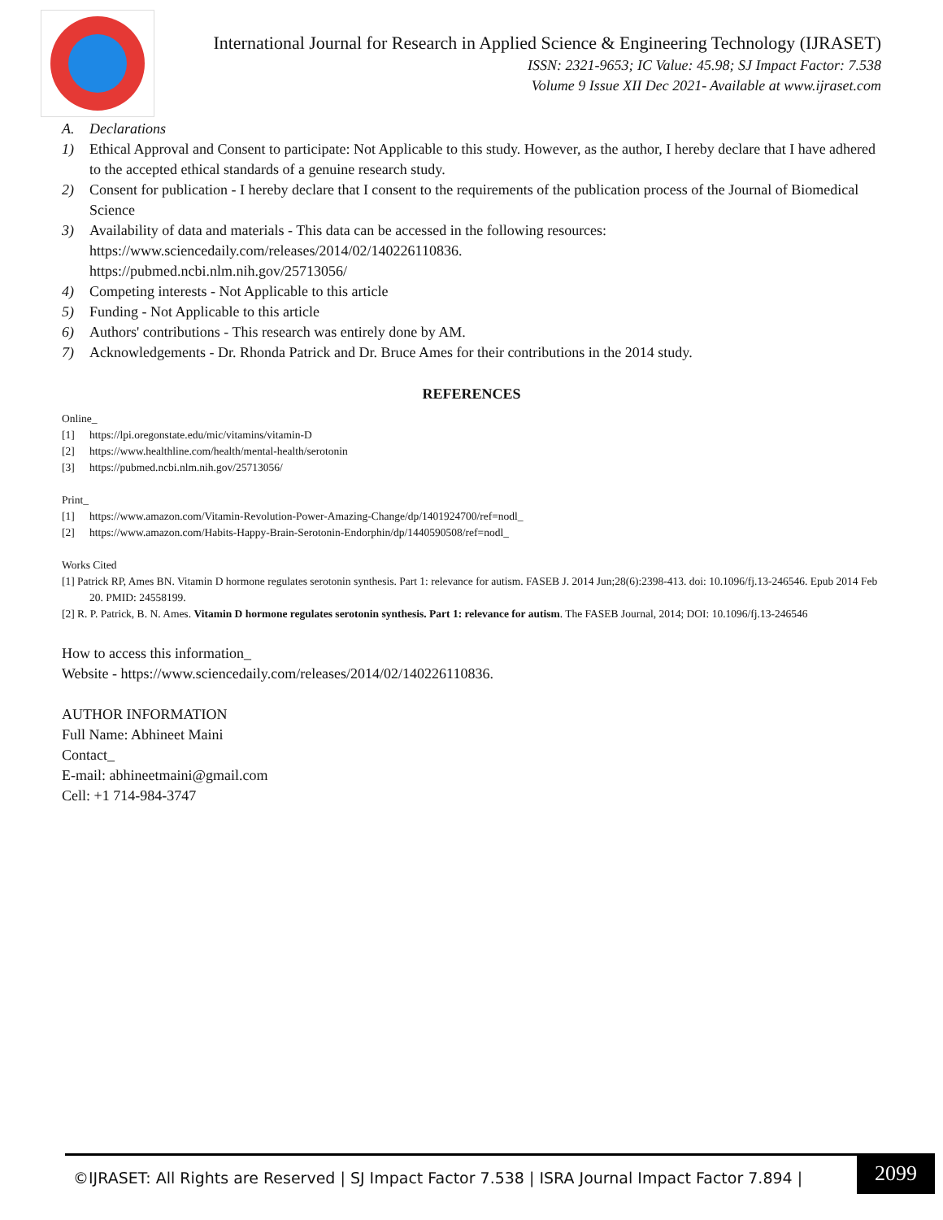International Journal for Research in Applied Science & Engineering Technology (IJRASET)
ISSN: 2321-9653; IC Value: 45.98; SJ Impact Factor: 7.538
Volume 9 Issue XII Dec 2021- Available at www.ijraset.com
A. Declarations
1) Ethical Approval and Consent to participate: Not Applicable to this study. However, as the author, I hereby declare that I have adhered to the accepted ethical standards of a genuine research study.
2) Consent for publication - I hereby declare that I consent to the requirements of the publication process of the Journal of Biomedical Science
3) Availability of data and materials - This data can be accessed in the following resources:
https://www.sciencedaily.com/releases/2014/02/140226110836.
https://pubmed.ncbi.nlm.nih.gov/25713056/
4) Competing interests - Not Applicable to this article
5) Funding - Not Applicable to this article
6) Authors' contributions - This research was entirely done by AM.
7) Acknowledgements - Dr. Rhonda Patrick and Dr. Bruce Ames for their contributions in the 2014 study.
REFERENCES
Online_
[1] https://lpi.oregonstate.edu/mic/vitamins/vitamin-D
[2] https://www.healthline.com/health/mental-health/serotonin
[3] https://pubmed.ncbi.nlm.nih.gov/25713056/
Print_
[1] https://www.amazon.com/Vitamin-Revolution-Power-Amazing-Change/dp/1401924700/ref=nodl_
[2] https://www.amazon.com/Habits-Happy-Brain-Serotonin-Endorphin/dp/1440590508/ref=nodl_
Works Cited
[1] Patrick RP, Ames BN. Vitamin D hormone regulates serotonin synthesis. Part 1: relevance for autism. FASEB J. 2014 Jun;28(6):2398-413. doi: 10.1096/fj.13-246546. Epub 2014 Feb 20. PMID: 24558199.
[2] R. P. Patrick, B. N. Ames. Vitamin D hormone regulates serotonin synthesis. Part 1: relevance for autism. The FASEB Journal, 2014; DOI: 10.1096/fj.13-246546
How to access this information_
Website - https://www.sciencedaily.com/releases/2014/02/140226110836.
AUTHOR INFORMATION
Full Name: Abhineet Maini
Contact_
E-mail: abhineetmaini@gmail.com
Cell: +1 714-984-3747
©IJRASET: All Rights are Reserved | SJ Impact Factor 7.538 | ISRA Journal Impact Factor 7.894 |
2099